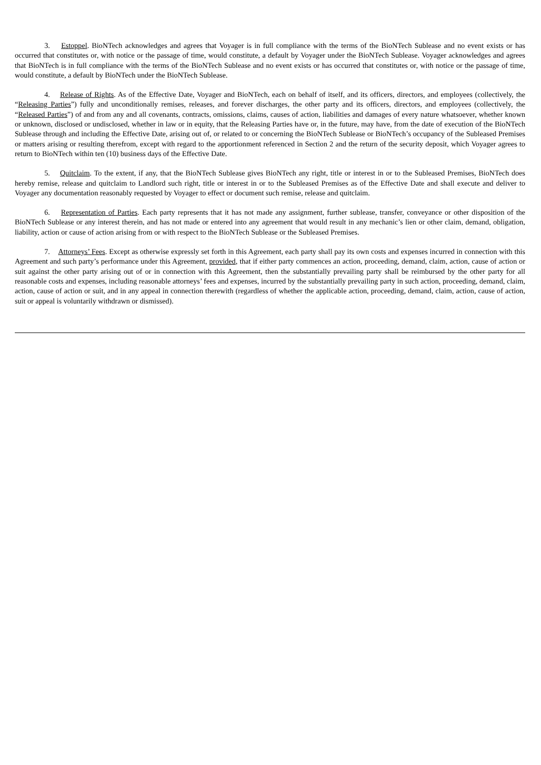3. Estoppel. BioNTech acknowledges and agrees that Voyager is in full compliance with the terms of the BioNTech Sublease and no event exists or has occurred that constitutes or, with notice or the passage of time, would constitute, a default by Voyager under the BioNTech Sublease. Voyager acknowledges and agrees that BioNTech is in full compliance with the terms of the BioNTech Sublease and no event exists or has occurred that constitutes or, with notice or the passage of time, would constitute, a default by BioNTech under the BioNTech Sublease.
4. Release of Rights. As of the Effective Date, Voyager and BioNTech, each on behalf of itself, and its officers, directors, and employees (collectively, the “Releasing Parties”) fully and unconditionally remises, releases, and forever discharges, the other party and its officers, directors, and employees (collectively, the “Released Parties”) of and from any and all covenants, contracts, omissions, claims, causes of action, liabilities and damages of every nature whatsoever, whether known or unknown, disclosed or undisclosed, whether in law or in equity, that the Releasing Parties have or, in the future, may have, from the date of execution of the BioNTech Sublease through and including the Effective Date, arising out of, or related to or concerning the BioNTech Sublease or BioNTech’s occupancy of the Subleased Premises or matters arising or resulting therefrom, except with regard to the apportionment referenced in Section 2 and the return of the security deposit, which Voyager agrees to return to BioNTech within ten (10) business days of the Effective Date.
5. Quitclaim. To the extent, if any, that the BioNTech Sublease gives BioNTech any right, title or interest in or to the Subleased Premises, BioNTech does hereby remise, release and quitclaim to Landlord such right, title or interest in or to the Subleased Premises as of the Effective Date and shall execute and deliver to Voyager any documentation reasonably requested by Voyager to effect or document such remise, release and quitclaim.
6. Representation of Parties. Each party represents that it has not made any assignment, further sublease, transfer, conveyance or other disposition of the BioNTech Sublease or any interest therein, and has not made or entered into any agreement that would result in any mechanic’s lien or other claim, demand, obligation, liability, action or cause of action arising from or with respect to the BioNTech Sublease or the Subleased Premises.
7. Attorneys’ Fees. Except as otherwise expressly set forth in this Agreement, each party shall pay its own costs and expenses incurred in connection with this Agreement and such party’s performance under this Agreement, provided, that if either party commences an action, proceeding, demand, claim, action, cause of action or suit against the other party arising out of or in connection with this Agreement, then the substantially prevailing party shall be reimbursed by the other party for all reasonable costs and expenses, including reasonable attorneys’ fees and expenses, incurred by the substantially prevailing party in such action, proceeding, demand, claim, action, cause of action or suit, and in any appeal in connection therewith (regardless of whether the applicable action, proceeding, demand, claim, action, cause of action, suit or appeal is voluntarily withdrawn or dismissed).